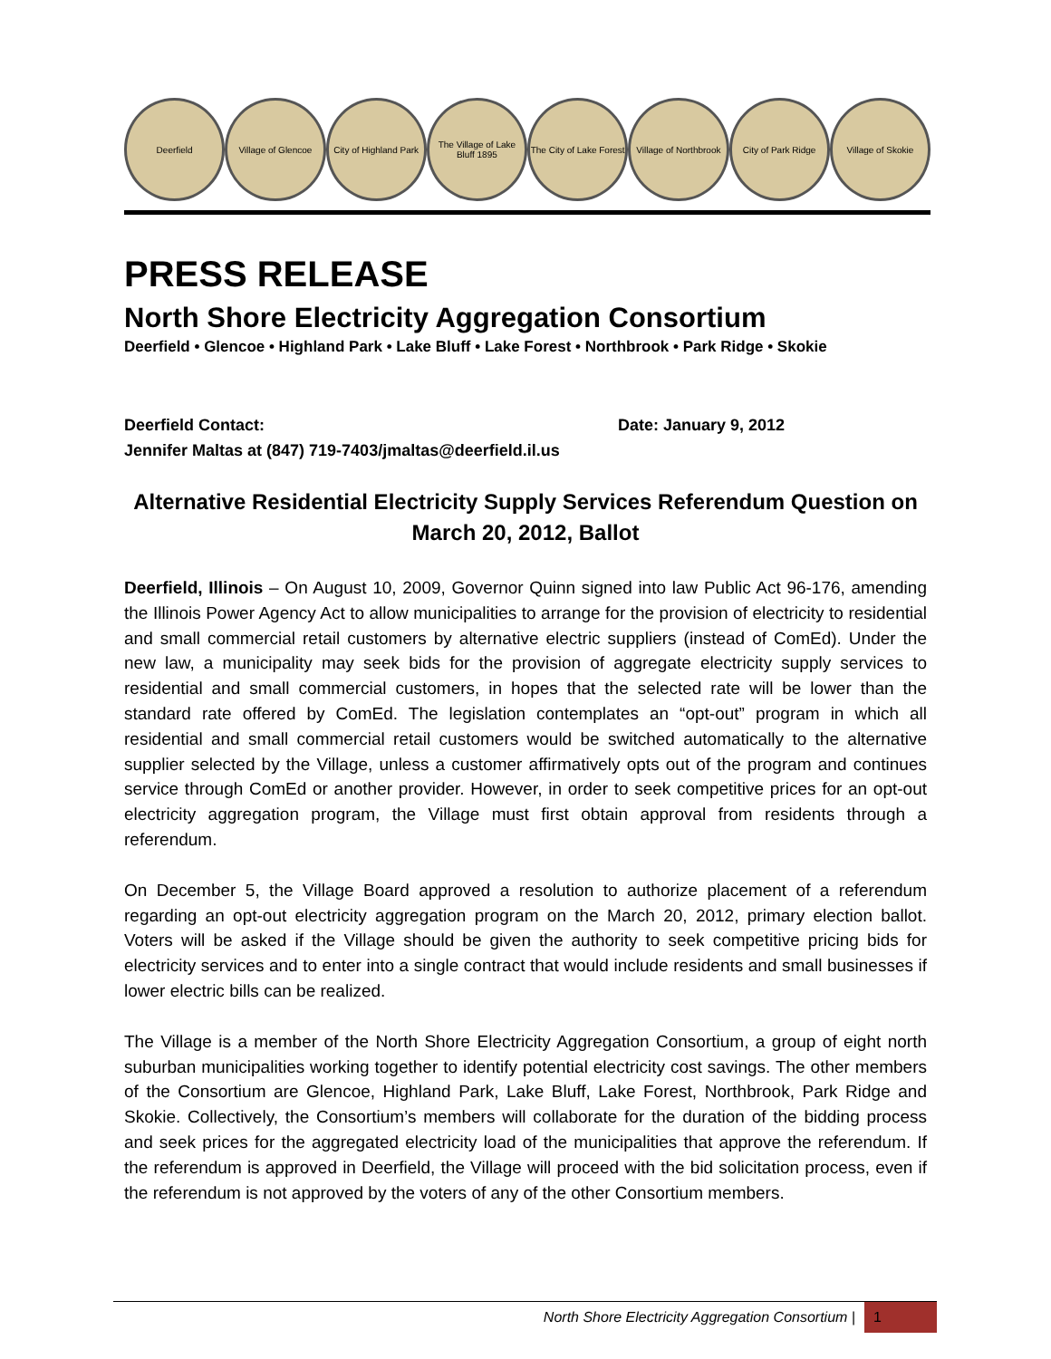Deerfield Village of Glencoe
City of Highland Park
The Village of Lake Bluff 1895
The City of Lake Forest
Village of Northbrook
City of Park Ridge Village of Skokie
PRESS RELEASE
North Shore Electricity Aggregation Consortium
Deerfield • Glencoe • Highland Park • Lake Bluff • Lake Forest • Northbrook • Park Ridge • Skokie
Deerfield Contact: Date: January 9, 2012
Jennifer Maltas at (847) 719-7403/jmaltas@deerfield.il.us
Alternative Residential Electricity Supply Services Referendum Question on March 20, 2012, Ballot
Deerfield, Illinois – On August 10, 2009, Governor Quinn signed into law Public Act 96-176, amending the Illinois Power Agency Act to allow municipalities to arrange for the provision of electricity to residential and small commercial retail customers by alternative electric suppliers (instead of ComEd). Under the new law, a municipality may seek bids for the provision of aggregate electricity supply services to residential and small commercial customers, in hopes that the selected rate will be lower than the standard rate offered by ComEd. The legislation contemplates an “opt-out” program in which all residential and small commercial retail customers would be switched automatically to the alternative supplier selected by the Village, unless a customer affirmatively opts out of the program and continues service through ComEd or another provider. However, in order to seek competitive prices for an opt-out electricity aggregation program, the Village must first obtain approval from residents through a referendum.
On December 5, the Village Board approved a resolution to authorize placement of a referendum regarding an opt-out electricity aggregation program on the March 20, 2012, primary election ballot. Voters will be asked if the Village should be given the authority to seek competitive pricing bids for electricity services and to enter into a single contract that would include residents and small businesses if lower electric bills can be realized.
The Village is a member of the North Shore Electricity Aggregation Consortium, a group of eight north suburban municipalities working together to identify potential electricity cost savings. The other members of the Consortium are Glencoe, Highland Park, Lake Bluff, Lake Forest, Northbrook, Park Ridge and Skokie. Collectively, the Consortium’s members will collaborate for the duration of the bidding process and seek prices for the aggregated electricity load of the municipalities that approve the referendum. If the referendum is approved in Deerfield, the Village will proceed with the bid solicitation process, even if the referendum is not approved by the voters of any of the other Consortium members.
North Shore Electricity Aggregation Consortium | 1